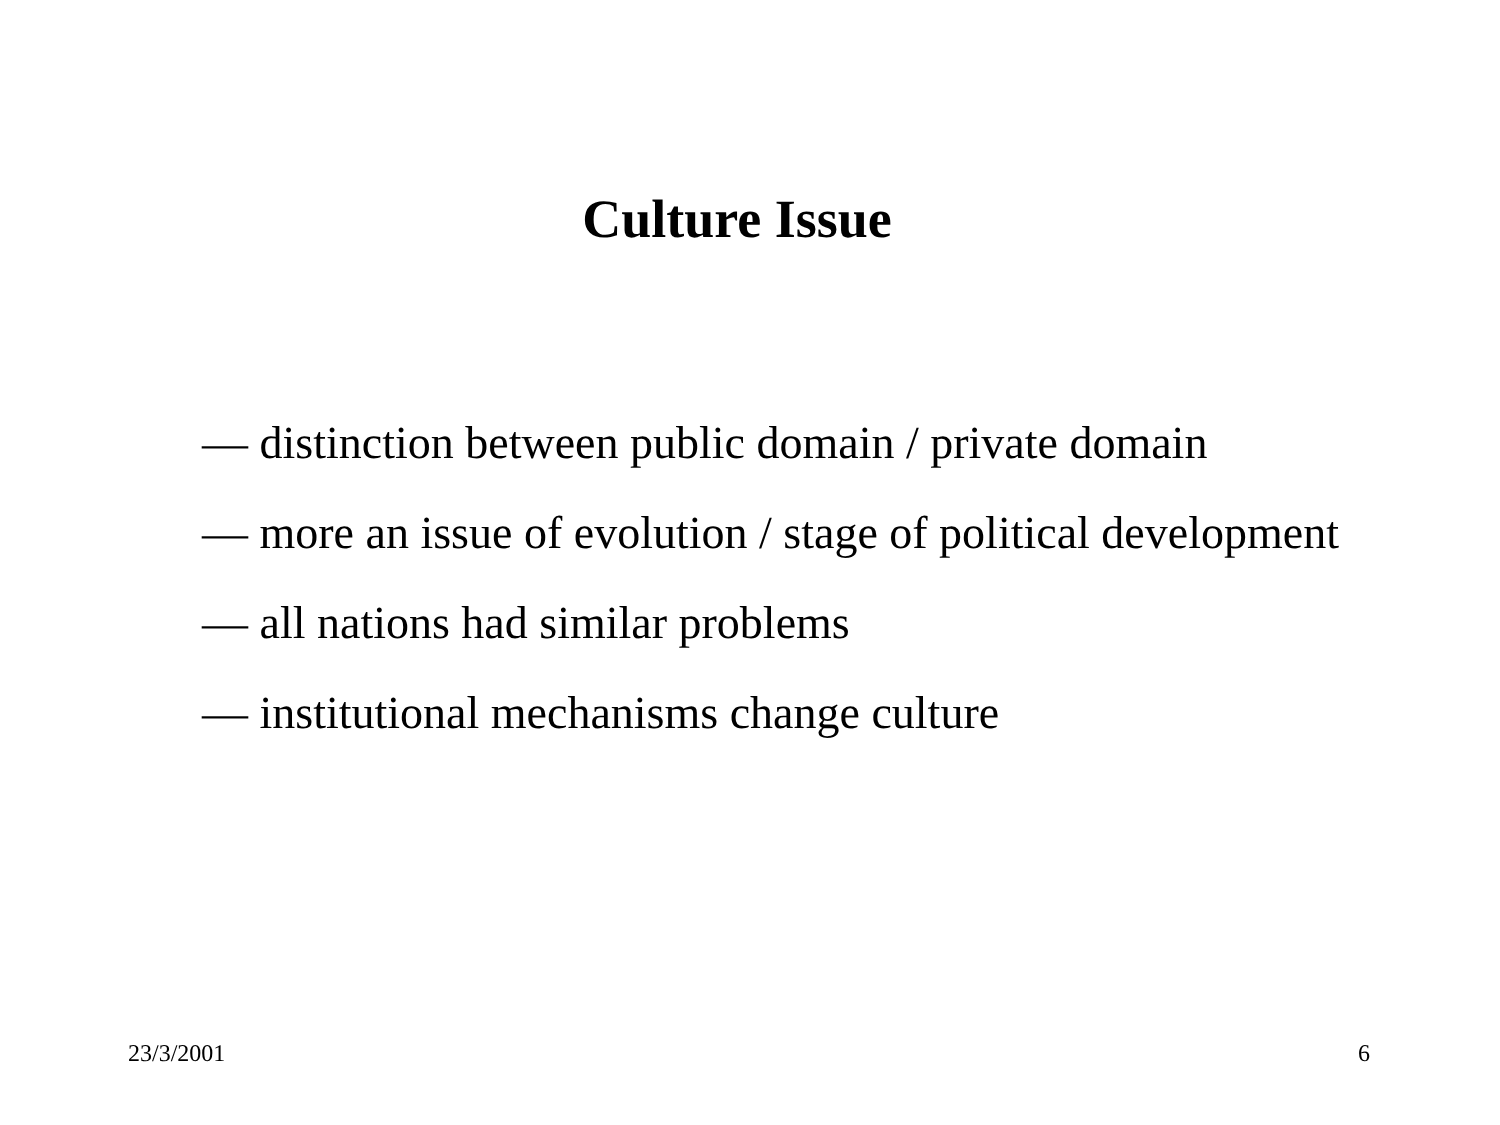Culture Issue
— distinction between public domain / private domain
— more an issue of evolution / stage of political development
— all nations had similar problems
— institutional mechanisms change culture
23/3/2001 6